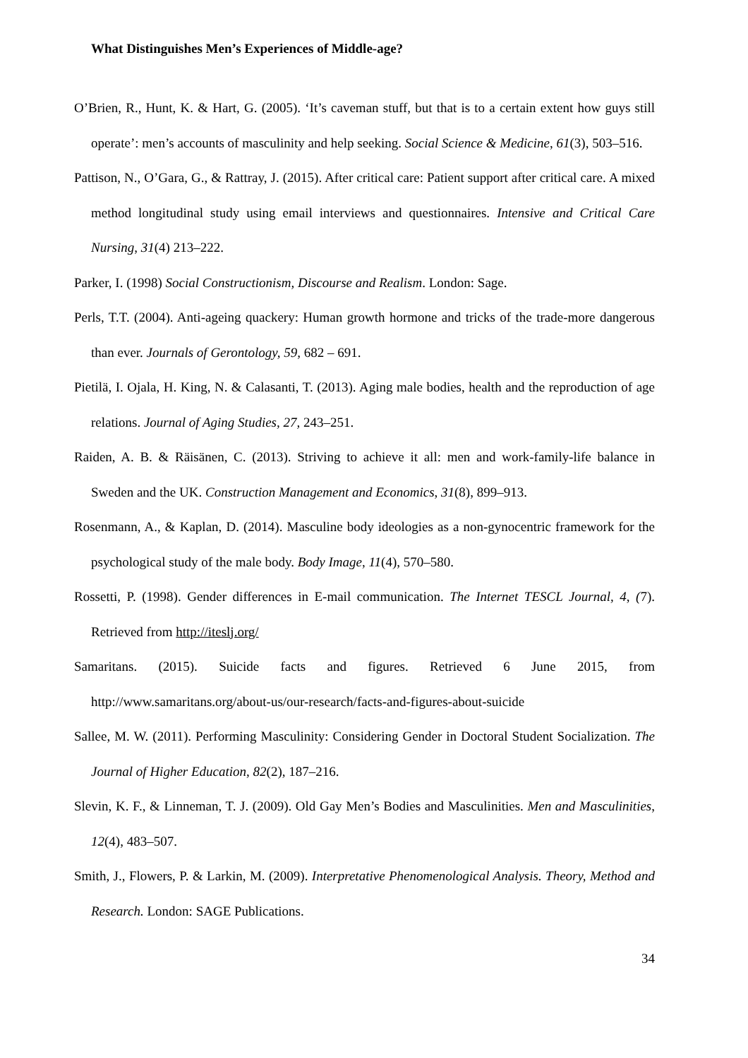What Distinguishes Men’s Experiences of Middle-age?
O’Brien, R., Hunt, K. & Hart, G. (2005). ‘It’s caveman stuff, but that is to a certain extent how guys still operate’: men’s accounts of masculinity and help seeking. Social Science & Medicine, 61(3), 503–516.
Pattison, N., O’Gara, G., & Rattray, J. (2015). After critical care: Patient support after critical care. A mixed method longitudinal study using email interviews and questionnaires. Intensive and Critical Care Nursing, 31(4) 213–222.
Parker, I. (1998) Social Constructionism, Discourse and Realism. London: Sage.
Perls, T.T. (2004). Anti-ageing quackery: Human growth hormone and tricks of the trade-more dangerous than ever. Journals of Gerontology, 59, 682 – 691.
Pietilä, I. Ojala, H. King, N. & Calasanti, T. (2013). Aging male bodies, health and the reproduction of age relations. Journal of Aging Studies, 27, 243–251.
Raiden, A. B. & Räisänen, C. (2013). Striving to achieve it all: men and work-family-life balance in Sweden and the UK. Construction Management and Economics, 31(8), 899–913.
Rosenmann, A., & Kaplan, D. (2014). Masculine body ideologies as a non-gynocentric framework for the psychological study of the male body. Body Image, 11(4), 570–580.
Rossetti, P. (1998). Gender differences in E-mail communication. The Internet TESCL Journal, 4, (7). Retrieved from http://iteslj.org/
Samaritans. (2015). Suicide facts and figures. Retrieved 6 June 2015, from http://www.samaritans.org/about-us/our-research/facts-and-figures-about-suicide
Sallee, M. W. (2011). Performing Masculinity: Considering Gender in Doctoral Student Socialization. The Journal of Higher Education, 82(2), 187–216.
Slevin, K. F., & Linneman, T. J. (2009). Old Gay Men’s Bodies and Masculinities. Men and Masculinities, 12(4), 483–507.
Smith, J., Flowers, P. & Larkin, M. (2009). Interpretative Phenomenological Analysis. Theory, Method and Research. London: SAGE Publications.
34